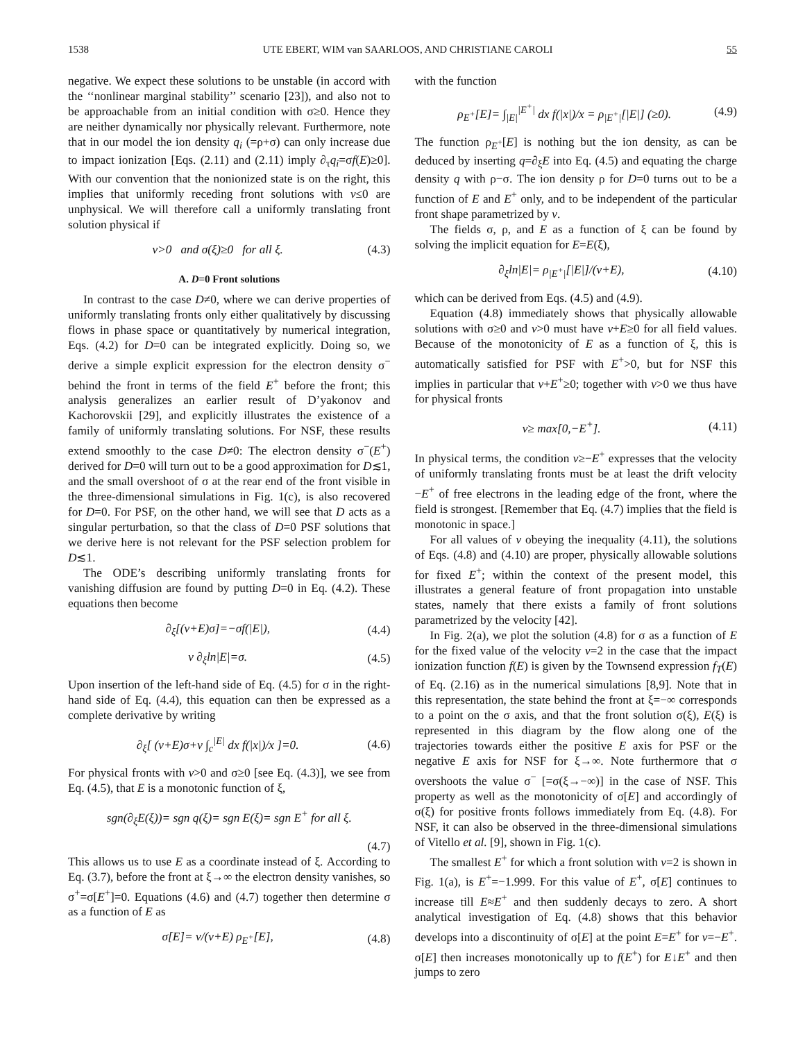1538 UTE EBERT, WIM van SAARLOOS, AND CHRISTIANE CAROLI 55
negative. We expect these solutions to be unstable (in accord with the ‘‘nonlinear marginal stability’’ scenario [23]), and also not to be approachable from an initial condition with σ≥0. Hence they are neither dynamically nor physically relevant. Furthermore, note that in our model the ion density q<sub>i</sub> (=ρ+σ) can only increase due to impact ionization [Eqs. (2.11) and (2.11) imply ∂<sub>τ</sub>q<sub>i</sub>=σf(E)≥0]. With our convention that the nonionized state is on the right, this implies that uniformly receding front solutions with v≤0 are unphysical. We will therefore call a uniformly translating front solution physical if
v>0 and σ(ξ)≥0 for all ξ. (4.3)
A. D=0 Front solutions
In contrast to the case D≠0, where we can derive properties of uniformly translating fronts only either qualitatively by discussing flows in phase space or quantitatively by numerical integration, Eqs. (4.2) for D=0 can be integrated explicitly. Doing so, we derive a simple explicit expression for the electron density σ<sup>−</sup> behind the front in terms of the field E<sup>+</sup> before the front; this analysis generalizes an earlier result of D’yakonov and Kachorovskii [29], and explicitly illustrates the existence of a family of uniformly translating solutions. For NSF, these results extend smoothly to the case D≠0: The electron density σ<sup>−</sup>(E<sup>+</sup>) derived for D=0 will turn out to be a good approximation for D≲1, and the small overshoot of σ at the rear end of the front visible in the three-dimensional simulations in Fig. 1(c), is also recovered for D=0. For PSF, on the other hand, we will see that D acts as a singular perturbation, so that the class of D=0 PSF solutions that we derive here is not relevant for the PSF selection problem for D≲1.
The ODE’s describing uniformly translating fronts for vanishing diffusion are found by putting D=0 in Eq. (4.2). These equations then become
∂<sub>ξ</sub>[(v+E)σ]=−σf(|E|), (4.4)
v ∂<sub>ξ</sub>ln|E|=σ. (4.5)
Upon insertion of the left-hand side of Eq. (4.5) for σ in the right-hand side of Eq. (4.4), this equation can then be expressed as a complete derivative by writing
∂<sub>ξ</sub>[ (v+E)σ+v ∫<sub>c</sub><sup>|E|</sup> dx f(|x|)/x ]=0. (4.6)
For physical fronts with v>0 and σ≥0 [see Eq. (4.3)], we see from Eq. (4.5), that E is a monotonic function of ξ,
sgn(∂<sub>ξ</sub>E(ξ))= sgn q(ξ)= sgn E(ξ)= sgn E<sup>+</sup> for all ξ.
(4.7)
This allows us to use E as a coordinate instead of ξ. According to Eq. (3.7), before the front at ξ→∞ the electron density vanishes, so σ<sup>+</sup>=σ[E<sup>+</sup>]=0. Equations (4.6) and (4.7) together then determine σ as a function of E as
σ[E]= v/(v+E) ρ<sub>E<sup>+</sup></sub>[E], (4.8)
with the function
ρ<sub>E<sup>+</sup></sub>[E]= ∫<sub>|E|</sub><sup>|E<sup>+</sup>|</sup> dx f(|x|)/x = ρ<sub>|E<sup>+</sup>|</sub>[|E|] (≥0). (4.9)
The function ρ<sub>E<sup>+</sup></sub>[E] is nothing but the ion density, as can be deduced by inserting q=∂<sub>ξ</sub>E into Eq. (4.5) and equating the charge density q with ρ−σ. The ion density ρ for D=0 turns out to be a function of E and E<sup>+</sup> only, and to be independent of the particular front shape parametrized by v.
The fields σ, ρ, and E as a function of ξ can be found by solving the implicit equation for E=E(ξ),
∂<sub>ξ</sub>ln|E|= ρ<sub>|E<sup>+</sup>|</sub>[|E|]/(v+E), (4.10)
which can be derived from Eqs. (4.5) and (4.9).
Equation (4.8) immediately shows that physically allowable solutions with σ≥0 and v>0 must have v+E≥0 for all field values. Because of the monotonicity of E as a function of ξ, this is automatically satisfied for PSF with E<sup>+</sup>>0, but for NSF this implies in particular that v+E<sup>+</sup>≥0; together with v>0 we thus have for physical fronts
v≥ max[0,−E<sup>+</sup>]. (4.11)
In physical terms, the condition v≥−E<sup>+</sup> expresses that the velocity of uniformly translating fronts must be at least the drift velocity −E<sup>+</sup> of free electrons in the leading edge of the front, where the field is strongest. [Remember that Eq. (4.7) implies that the field is monotonic in space.]
For all values of v obeying the inequality (4.11), the solutions of Eqs. (4.8) and (4.10) are proper, physically allowable solutions for fixed E<sup>+</sup>; within the context of the present model, this illustrates a general feature of front propagation into unstable states, namely that there exists a family of front solutions parametrized by the velocity [42].
In Fig. 2(a), we plot the solution (4.8) for σ as a function of E for the fixed value of the velocity v=2 in the case that the impact ionization function f(E) is given by the Townsend expression f<sub>T</sub>(E) of Eq. (2.16) as in the numerical simulations [8,9]. Note that in this representation, the state behind the front at ξ=−∞ corresponds to a point on the σ axis, and that the front solution σ(ξ), E(ξ) is represented in this diagram by the flow along one of the trajectories towards either the positive E axis for PSF or the negative E axis for NSF for ξ→∞. Note furthermore that σ overshoots the value σ<sup>−</sup> [=σ(ξ→−∞)] in the case of NSF. This property as well as the monotonicity of σ[E] and accordingly of σ(ξ) for positive fronts follows immediately from Eq. (4.8). For NSF, it can also be observed in the three-dimensional simulations of Vitello et al. [9], shown in Fig. 1(c).
The smallest E<sup>+</sup> for which a front solution with v=2 is shown in Fig. 1(a), is E<sup>+</sup>=−1.999. For this value of E<sup>+</sup>, σ[E] continues to increase till E≈E<sup>+</sup> and then suddenly decays to zero. A short analytical investigation of Eq. (4.8) shows that this behavior develops into a discontinuity of σ[E] at the point E=E<sup>+</sup> for v=−E<sup>+</sup>. σ[E] then increases monotonically up to f(E<sup>+</sup>) for E↓E<sup>+</sup> and then jumps to zero